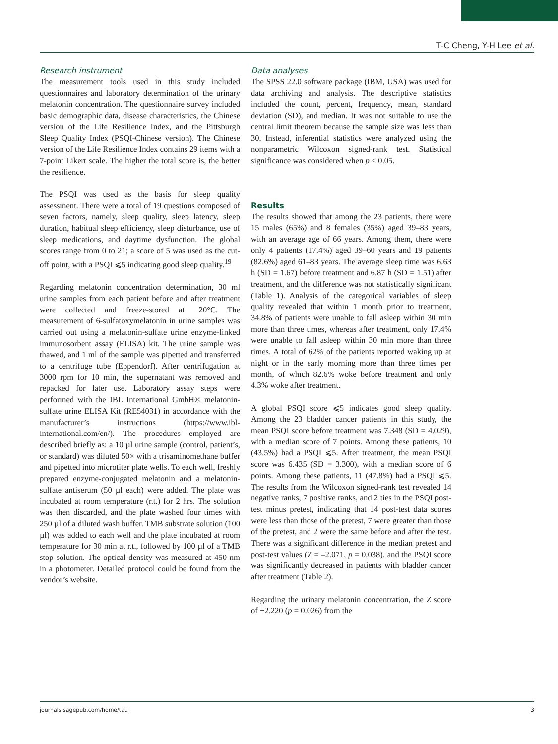T-C Cheng, Y-H Lee et al.
Research instrument
The measurement tools used in this study included questionnaires and laboratory determination of the urinary melatonin concentration. The questionnaire survey included basic demographic data, disease characteristics, the Chinese version of the Life Resilience Index, and the Pittsburgh Sleep Quality Index (PSQI-Chinese version). The Chinese version of the Life Resilience Index contains 29 items with a 7-point Likert scale. The higher the total score is, the better the resilience.
The PSQI was used as the basis for sleep quality assessment. There were a total of 19 questions composed of seven factors, namely, sleep quality, sleep latency, sleep duration, habitual sleep efficiency, sleep disturbance, use of sleep medications, and daytime dysfunction. The global scores range from 0 to 21; a score of 5 was used as the cut-off point, with a PSQI ⩽5 indicating good sleep quality.<sup>19</sup>
Regarding melatonin concentration determination, 30 ml urine samples from each patient before and after treatment were collected and freeze-stored at −20°C. The measurement of 6-sulfatoxymelatonin in urine samples was carried out using a melatonin-sulfate urine enzyme-linked immunosorbent assay (ELISA) kit. The urine sample was thawed, and 1 ml of the sample was pipetted and transferred to a centrifuge tube (Eppendorf). After centrifugation at 3000 rpm for 10 min, the supernatant was removed and repacked for later use. Laboratory assay steps were performed with the IBL International GmbH® melatonin-sulfate urine ELISA Kit (RE54031) in accordance with the manufacturer’s instructions (https://www.ibl-international.com/en/). The procedures employed are described briefly as: a 10 µl urine sample (control, patient’s, or standard) was diluted 50× with a trisaminomethane buffer and pipetted into microtiter plate wells. To each well, freshly prepared enzyme-conjugated melatonin and a melatonin-sulfate antiserum (50 µl each) were added. The plate was incubated at room temperature (r.t.) for 2 hrs. The solution was then discarded, and the plate washed four times with 250 µl of a diluted wash buffer. TMB substrate solution (100 µl) was added to each well and the plate incubated at room temperature for 30 min at r.t., followed by 100 µl of a TMB stop solution. The optical density was measured at 450 nm in a photometer. Detailed protocol could be found from the vendor’s website.
Data analyses
The SPSS 22.0 software package (IBM, USA) was used for data archiving and analysis. The descriptive statistics included the count, percent, frequency, mean, standard deviation (SD), and median. It was not suitable to use the central limit theorem because the sample size was less than 30. Instead, inferential statistics were analyzed using the nonparametric Wilcoxon signed-rank test. Statistical significance was considered when p < 0.05.
Results
The results showed that among the 23 patients, there were 15 males (65%) and 8 females (35%) aged 39–83 years, with an average age of 66 years. Among them, there were only 4 patients (17.4%) aged 39–60 years and 19 patients (82.6%) aged 61–83 years. The average sleep time was 6.63 h (SD = 1.67) before treatment and 6.87 h (SD = 1.51) after treatment, and the difference was not statistically significant (Table 1). Analysis of the categorical variables of sleep quality revealed that within 1 month prior to treatment, 34.8% of patients were unable to fall asleep within 30 min more than three times, whereas after treatment, only 17.4% were unable to fall asleep within 30 min more than three times. A total of 62% of the patients reported waking up at night or in the early morning more than three times per month, of which 82.6% woke before treatment and only 4.3% woke after treatment.
A global PSQI score ⩽5 indicates good sleep quality. Among the 23 bladder cancer patients in this study, the mean PSQI score before treatment was 7.348 (SD = 4.029), with a median score of 7 points. Among these patients, 10 (43.5%) had a PSQI ⩽5. After treatment, the mean PSQI score was 6.435 (SD = 3.300), with a median score of 6 points. Among these patients, 11 (47.8%) had a PSQI ⩽5. The results from the Wilcoxon signed-rank test revealed 14 negative ranks, 7 positive ranks, and 2 ties in the PSQI post-test minus pretest, indicating that 14 post-test data scores were less than those of the pretest, 7 were greater than those of the pretest, and 2 were the same before and after the test. There was a significant difference in the median pretest and post-test values (Z = –2.071, p = 0.038), and the PSQI score was significantly decreased in patients with bladder cancer after treatment (Table 2).
Regarding the urinary melatonin concentration, the Z score of −2.220 (p = 0.026) from the
journals.sagepub.com/home/tau 3